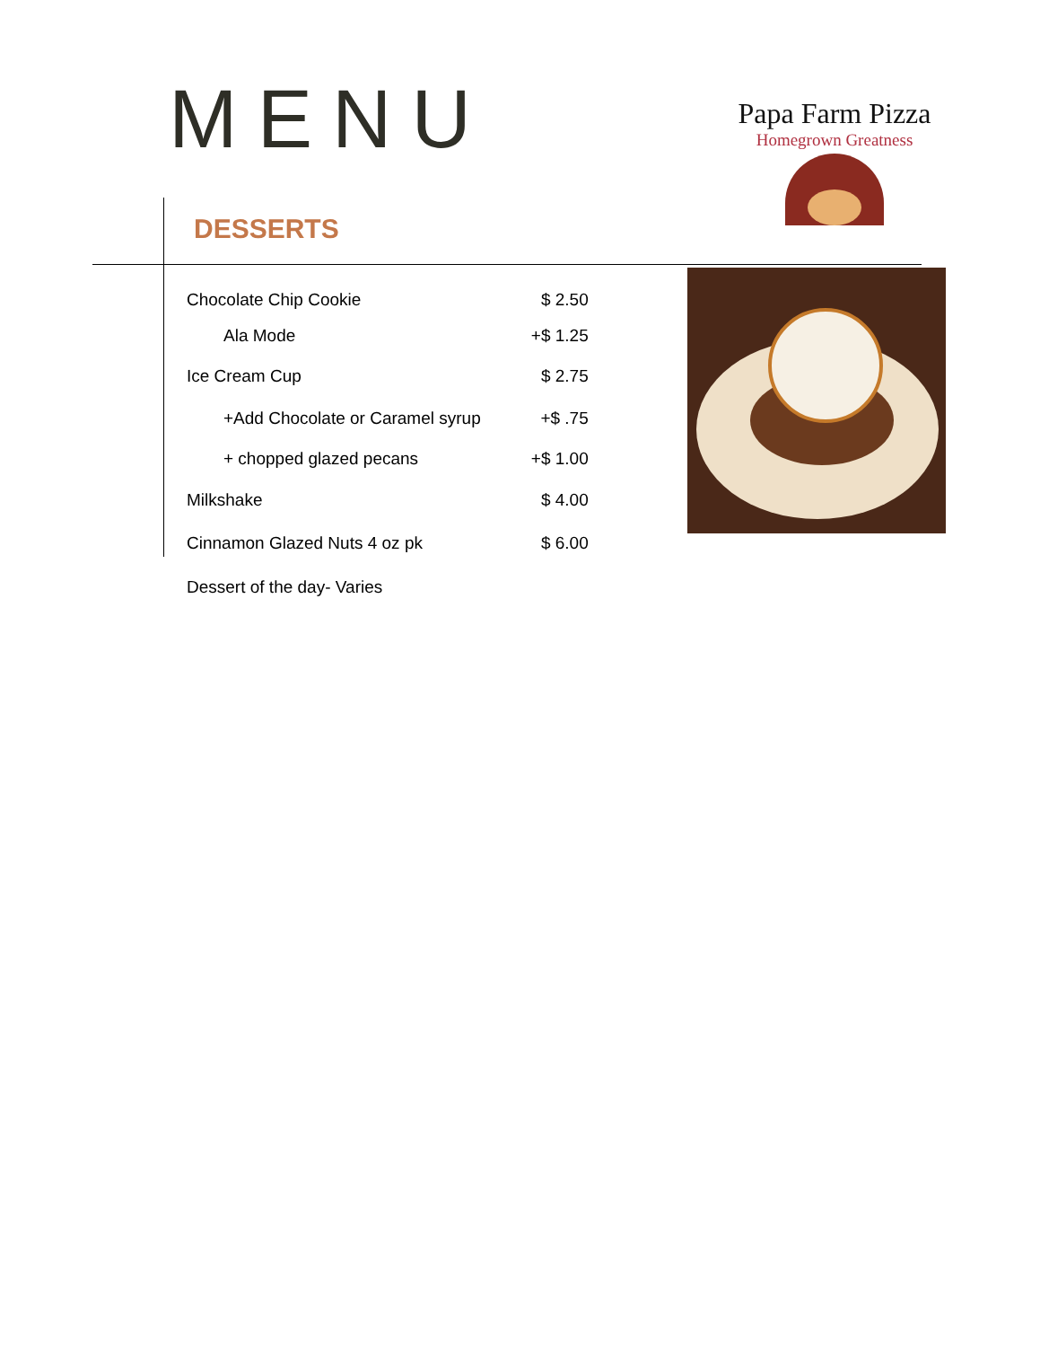MENU
Papa Farm Pizza
Homegrown Greatness
DESSERTS
| Chocolate Chip Cookie | $ 2.50 |
| Ala Mode | +$ 1.25 |
| Ice Cream Cup | $ 2.75 |
| +Add Chocolate or Caramel syrup | +$ .75 |
| + chopped glazed pecans | +$ 1.00 |
| Milkshake | $ 4.00 |
| Cinnamon Glazed Nuts 4 oz pk | $ 6.00 |
| Dessert of the day- Varies | |